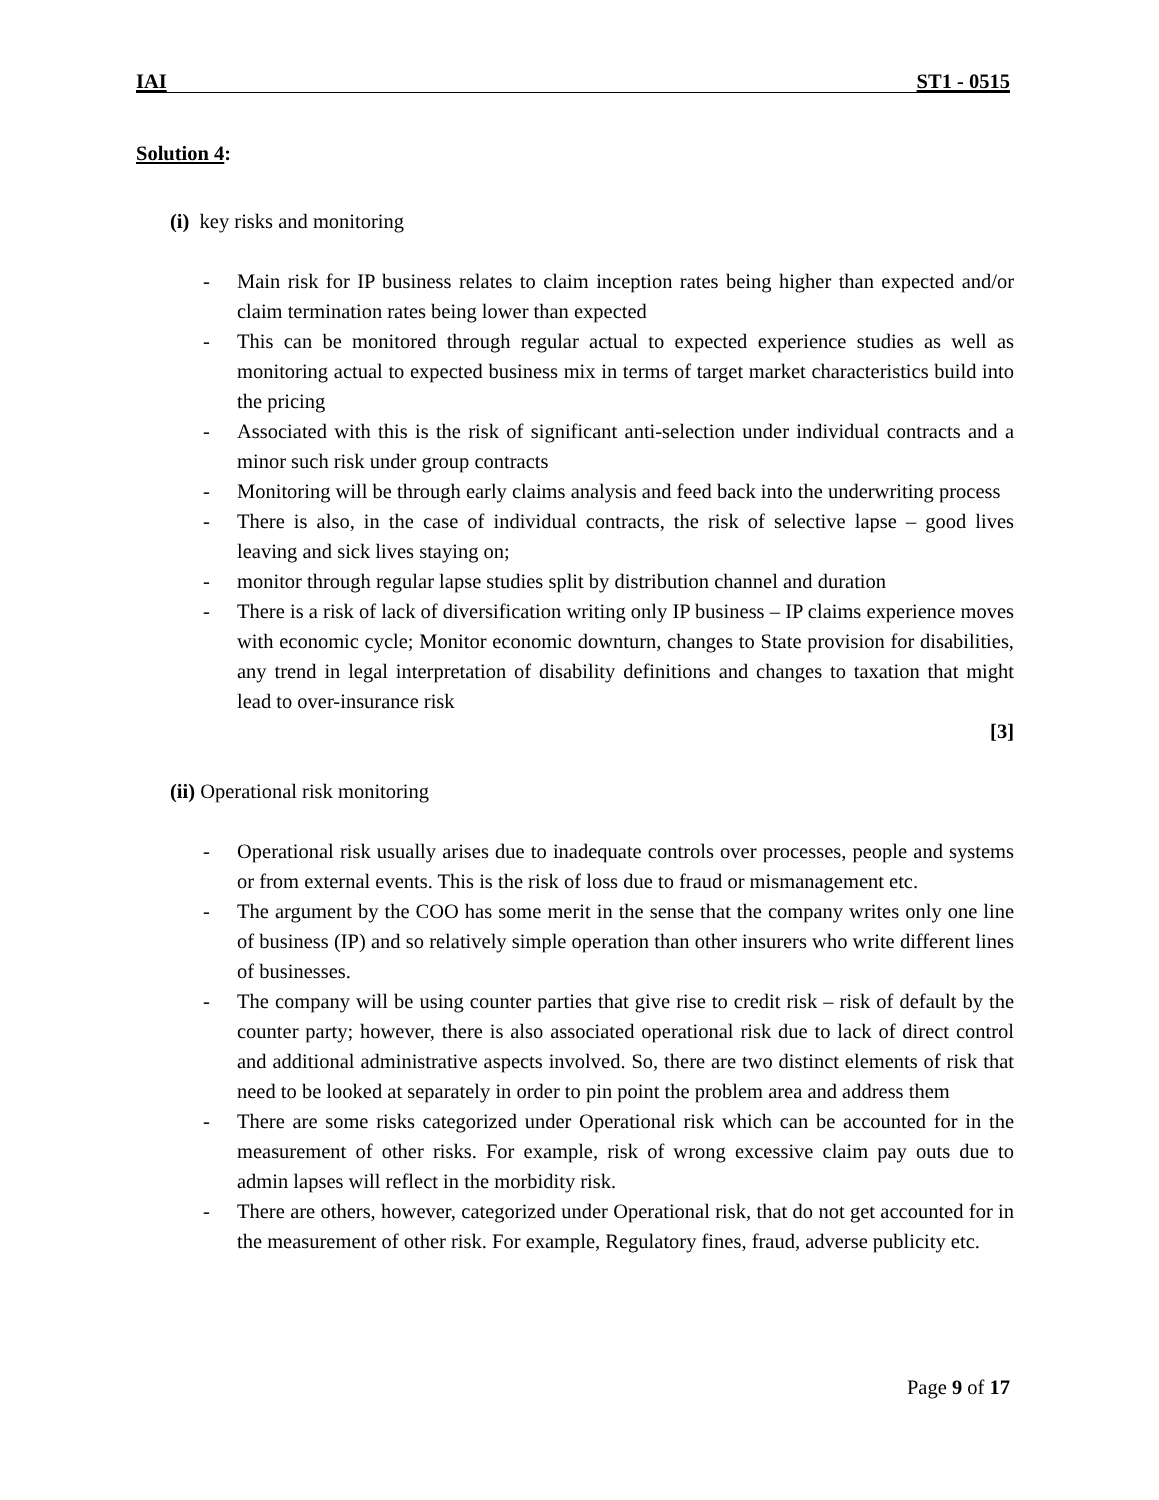IAI ST1 - 0515
Solution 4:
(i) key risks and monitoring
- Main risk for IP business relates to claim inception rates being higher than expected and/or claim termination rates being lower than expected
- This can be monitored through regular actual to expected experience studies as well as monitoring actual to expected business mix in terms of target market characteristics build into the pricing
- Associated with this is the risk of significant anti-selection under individual contracts and a minor such risk under group contracts
- Monitoring will be through early claims analysis and feed back into the underwriting process
- There is also, in the case of individual contracts, the risk of selective lapse – good lives leaving and sick lives staying on;
- monitor through regular lapse studies split by distribution channel and duration
- There is a risk of lack of diversification writing only IP business – IP claims experience moves with economic cycle; Monitor economic downturn, changes to State provision for disabilities, any trend in legal interpretation of disability definitions and changes to taxation that might lead to over-insurance risk
[3]
(ii) Operational risk monitoring
- Operational risk usually arises due to inadequate controls over processes, people and systems or from external events. This is the risk of loss due to fraud or mismanagement etc.
- The argument by the COO has some merit in the sense that the company writes only one line of business (IP) and so relatively simple operation than other insurers who write different lines of businesses.
- The company will be using counter parties that give rise to credit risk – risk of default by the counter party; however, there is also associated operational risk due to lack of direct control and additional administrative aspects involved. So, there are two distinct elements of risk that need to be looked at separately in order to pin point the problem area and address them
- There are some risks categorized under Operational risk which can be accounted for in the measurement of other risks. For example, risk of wrong excessive claim pay outs due to admin lapses will reflect in the morbidity risk.
- There are others, however, categorized under Operational risk, that do not get accounted for in the measurement of other risk. For example, Regulatory fines, fraud, adverse publicity etc.
Page 9 of 17